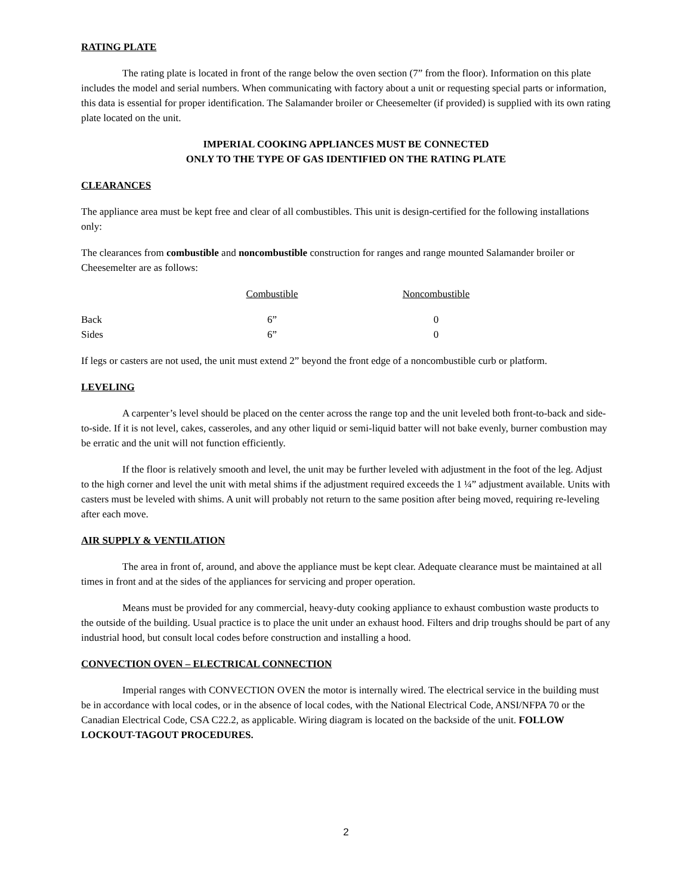RATING PLATE
The rating plate is located in front of the range below the oven section (7” from the floor). Information on this plate includes the model and serial numbers. When communicating with factory about a unit or requesting special parts or information, this data is essential for proper identification. The Salamander broiler or Cheesemelter (if provided) is supplied with its own rating plate located on the unit.
IMPERIAL COOKING APPLIANCES MUST BE CONNECTED
ONLY TO THE TYPE OF GAS IDENTIFIED ON THE RATING PLATE
CLEARANCES
The appliance area must be kept free and clear of all combustibles. This unit is design-certified for the following installations only:
The clearances from combustible and noncombustible construction for ranges and range mounted Salamander broiler or Cheesemelter are as follows:
| | Combustible | Noncombustible |
| --- | --- | --- |
| Back | 6” | 0 |
| Sides | 6” | 0 |
If legs or casters are not used, the unit must extend 2” beyond the front edge of a noncombustible curb or platform.
LEVELING
A carpenter’s level should be placed on the center across the range top and the unit leveled both front-to-back and side-to-side. If it is not level, cakes, casseroles, and any other liquid or semi-liquid batter will not bake evenly, burner combustion may be erratic and the unit will not function efficiently.
If the floor is relatively smooth and level, the unit may be further leveled with adjustment in the foot of the leg. Adjust to the high corner and level the unit with metal shims if the adjustment required exceeds the 1 ¼” adjustment available. Units with casters must be leveled with shims. A unit will probably not return to the same position after being moved, requiring re-leveling after each move.
AIR SUPPLY & VENTILATION
The area in front of, around, and above the appliance must be kept clear. Adequate clearance must be maintained at all times in front and at the sides of the appliances for servicing and proper operation.
Means must be provided for any commercial, heavy-duty cooking appliance to exhaust combustion waste products to the outside of the building. Usual practice is to place the unit under an exhaust hood. Filters and drip troughs should be part of any industrial hood, but consult local codes before construction and installing a hood.
CONVECTION OVEN – ELECTRICAL CONNECTION
Imperial ranges with CONVECTION OVEN the motor is internally wired. The electrical service in the building must be in accordance with local codes, or in the absence of local codes, with the National Electrical Code, ANSI/NFPA 70 or the Canadian Electrical Code, CSA C22.2, as applicable. Wiring diagram is located on the backside of the unit. FOLLOW LOCKOUT-TAGOUT PROCEDURES.
2